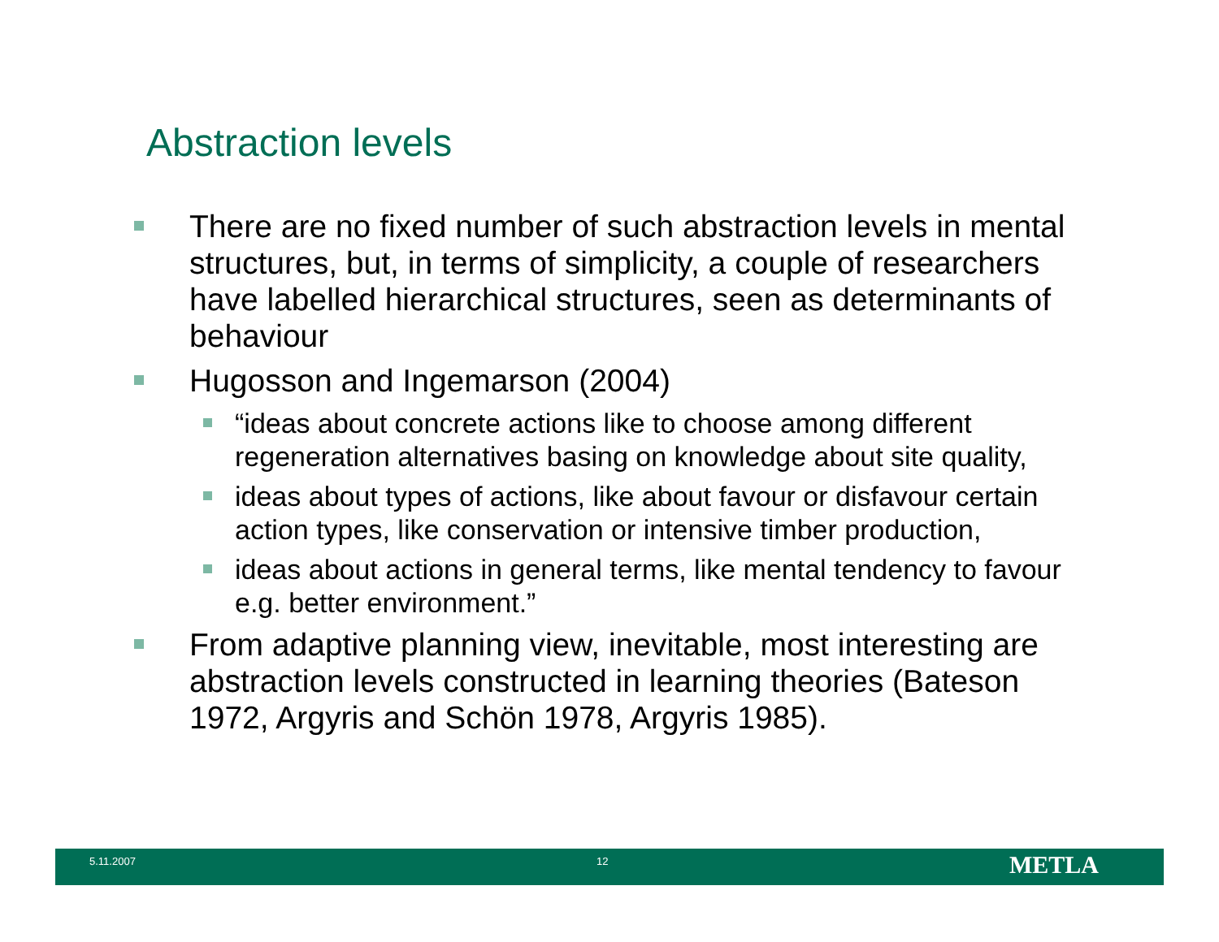Abstraction levels
There are no fixed number of such abstraction levels in mental structures, but, in terms of simplicity, a couple of researchers have labelled hierarchical structures, seen as determinants of behaviour
Hugosson and Ingemarson (2004)
“ideas about concrete actions like to choose among different regeneration alternatives basing on knowledge about site quality,
ideas about types of actions, like about favour or disfavour certain action types, like conservation or intensive timber production,
ideas about actions in general terms, like mental tendency to favour e.g. better environment.”
From adaptive planning view, inevitable, most interesting are abstraction levels constructed in learning theories (Bateson 1972, Argyris and Schön 1978, Argyris 1985).
5.11.2007 12 METLA